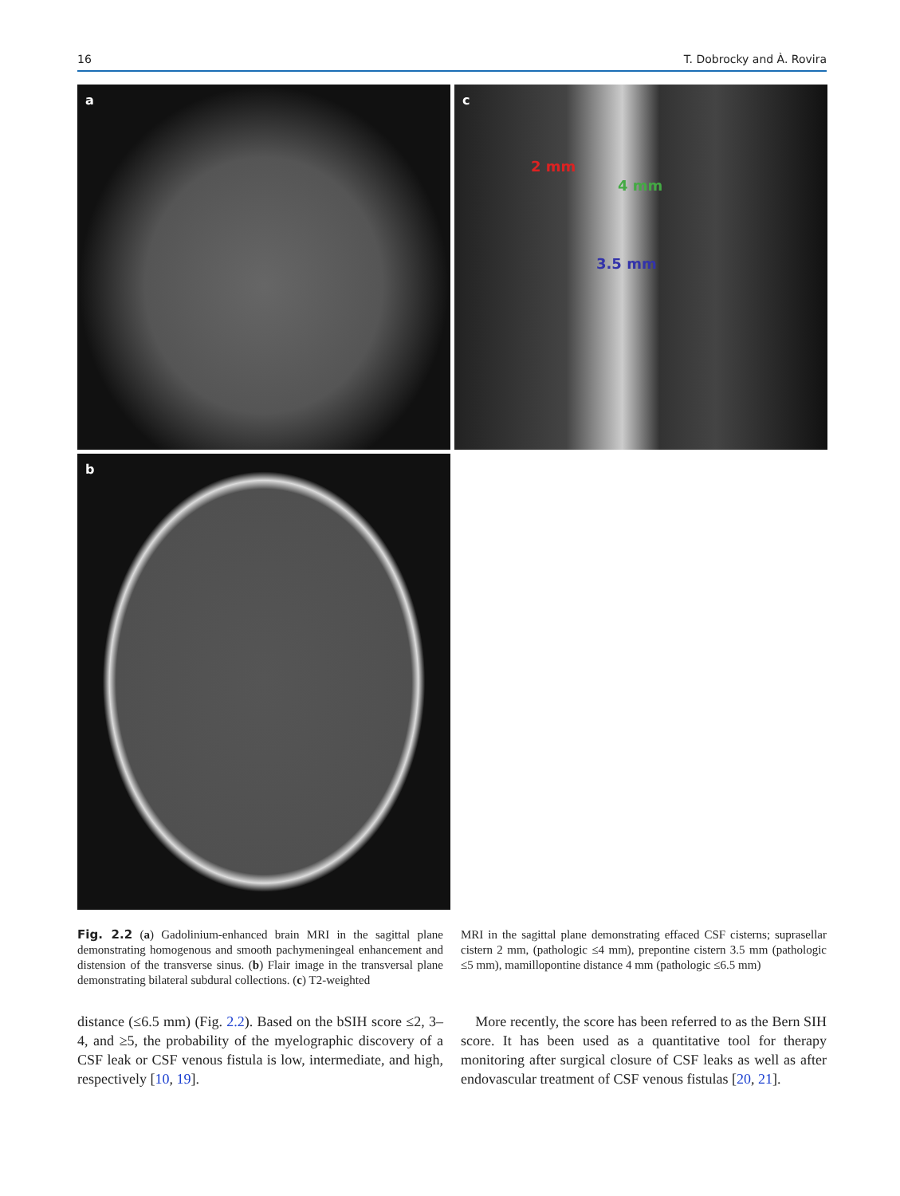16 T. Dobrocky and À. Rovira
a
c
2 mm
4 mm
3.5 mm
b
Fig. 2.2 (a) Gadolinium-enhanced brain MRI in the sagittal plane demonstrating homogenous and smooth pachymeningeal enhancement and distension of the transverse sinus. (b) Flair image in the transversal plane demonstrating bilateral subdural collections. (c) T2-weighted
MRI in the sagittal plane demonstrating effaced CSF cisterns; suprasellar cistern 2 mm, (pathologic ≤4 mm), prepontine cistern 3.5 mm (pathologic ≤5 mm), mamillopontine distance 4 mm (pathologic ≤6.5 mm)
distance (≤6.5 mm) (Fig. 2.2). Based on the bSIH score ≤2, 3–4, and ≥5, the probability of the myelographic discovery of a CSF leak or CSF venous fistula is low, intermediate, and high, respectively [10, 19].
More recently, the score has been referred to as the Bern SIH score. It has been used as a quantitative tool for therapy monitoring after surgical closure of CSF leaks as well as after endovascular treatment of CSF venous fistulas [20, 21].